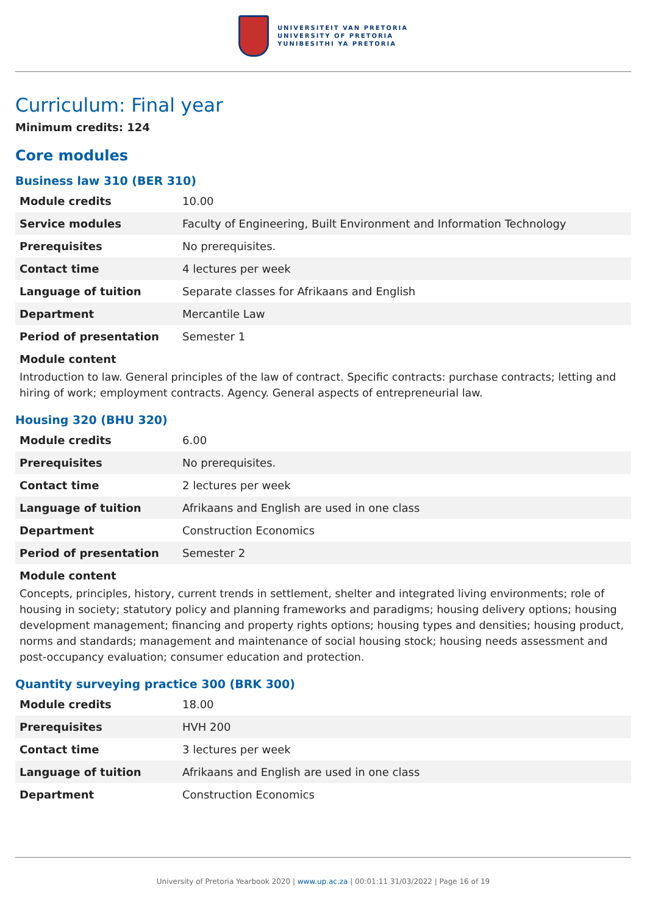UNIVERSITEIT VAN PRETORIA
UNIVERSITY OF PRETORIA
YUNIBESITHI YA PRETORIA
Curriculum: Final year
Minimum credits: 124
Core modules
Business law 310 (BER 310)
| Module credits | 10.00 |
| Service modules | Faculty of Engineering, Built Environment and Information Technology |
| Prerequisites | No prerequisites. |
| Contact time | 4 lectures per week |
| Language of tuition | Separate classes for Afrikaans and English |
| Department | Mercantile Law |
| Period of presentation | Semester 1 |
Module content
Introduction to law. General principles of the law of contract. Specific contracts: purchase contracts; letting and hiring of work; employment contracts. Agency. General aspects of entrepreneurial law.
Housing 320 (BHU 320)
| Module credits | 6.00 |
| Prerequisites | No prerequisites. |
| Contact time | 2 lectures per week |
| Language of tuition | Afrikaans and English are used in one class |
| Department | Construction Economics |
| Period of presentation | Semester 2 |
Module content
Concepts, principles, history, current trends in settlement, shelter and integrated living environments; role of housing in society; statutory policy and planning frameworks and paradigms; housing delivery options; housing development management; financing and property rights options; housing types and densities; housing product, norms and standards; management and maintenance of social housing stock; housing needs assessment and post-occupancy evaluation; consumer education and protection.
Quantity surveying practice 300 (BRK 300)
| Module credits | 18.00 |
| Prerequisites | HVH 200 |
| Contact time | 3 lectures per week |
| Language of tuition | Afrikaans and English are used in one class |
| Department | Construction Economics |
University of Pretoria Yearbook 2020 | www.up.ac.za | 00:01:11 31/03/2022 | Page 16 of 19